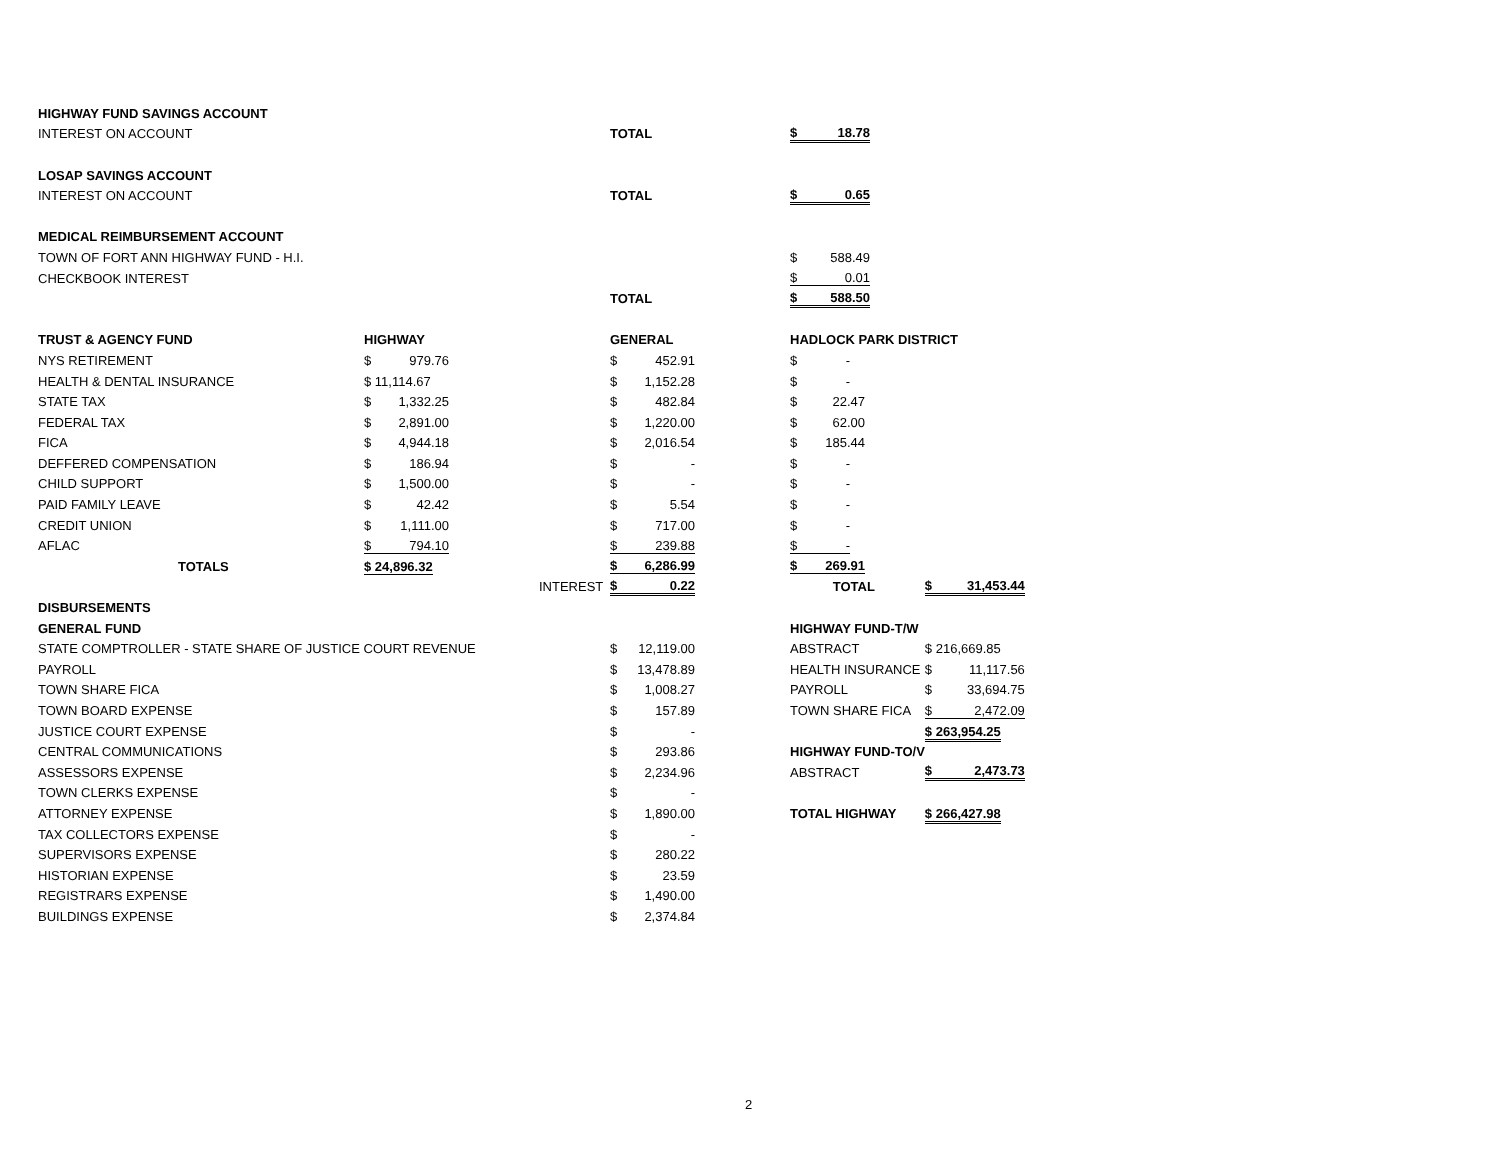| HIGHWAY FUND SAVINGS ACCOUNT | | | | | | |
| INTEREST ON ACCOUNT | | | TOTAL | | $ 18.78 | |
| LOSAP SAVINGS ACCOUNT | | | | | | |
| INTEREST ON ACCOUNT | | | TOTAL | | $ 0.65 | |
| MEDICAL REIMBURSEMENT ACCOUNT | | | | | | |
| TOWN OF FORT ANN HIGHWAY FUND - H.I. | | | | | $ 588.49 | |
| CHECKBOOK INTEREST | | | | | $ 0.01 | |
| | | | TOTAL | | $ 588.50 | |
| TRUST & AGENCY FUND | HIGHWAY | | GENERAL | | HADLOCK PARK DISTRICT | |
| NYS RETIREMENT | $ 979.76 | | $ 452.91 | | $ - | |
| HEALTH & DENTAL INSURANCE | $ 11,114.67 | | $ 1,152.28 | | $ - | |
| STATE TAX | $ 1,332.25 | | $ 482.84 | | $ 22.47 | |
| FEDERAL TAX | $ 2,891.00 | | $ 1,220.00 | | $ 62.00 | |
| FICA | $ 4,944.18 | | $ 2,016.54 | | $ 185.44 | |
| DEFFERED COMPENSATION | $ 186.94 | | $ - | | $ - | |
| CHILD SUPPORT | $ 1,500.00 | | $ - | | $ - | |
| PAID FAMILY LEAVE | $ 42.42 | | $ 5.54 | | $ - | |
| CREDIT UNION | $ 1,111.00 | | $ 717.00 | | $ - | |
| AFLAC | $ 794.10 | | $ 239.88 | | $ - | |
| TOTALS | $ 24,896.32 | | $ 6,286.99 | | $ 269.91 | |
| | | INTEREST | $ 0.22 | | TOTAL | $ 31,453.44 |
| DISBURSEMENTS | | | | | | |
| GENERAL FUND | | | | | HIGHWAY FUND-T/W | |
| STATE COMPTROLLER - STATE SHARE OF JUSTICE COURT REVENUE | | | $ 12,119.00 | | ABSTRACT | $ 216,669.85 |
| PAYROLL | | | $ 13,478.89 | | HEALTH INSURANCE | $ 11,117.56 |
| TOWN SHARE FICA | | | $ 1,008.27 | | PAYROLL | $ 33,694.75 |
| TOWN BOARD EXPENSE | | | $ 157.89 | | TOWN SHARE FICA | $ 2,472.09 |
| JUSTICE COURT EXPENSE | | | $ - | | | $ 263,954.25 |
| CENTRAL COMMUNICATIONS | | | $ 293.86 | | HIGHWAY FUND-TO/V | |
| ASSESSORS EXPENSE | | | $ 2,234.96 | | ABSTRACT | $ 2,473.73 |
| TOWN CLERKS EXPENSE | | | $ - | | | |
| ATTORNEY EXPENSE | | | $ 1,890.00 | | TOTAL HIGHWAY | $ 266,427.98 |
| TAX COLLECTORS EXPENSE | | | $ - | | | |
| SUPERVISORS EXPENSE | | | $ 280.22 | | | |
| HISTORIAN EXPENSE | | | $ 23.59 | | | |
| REGISTRARS EXPENSE | | | $ 1,490.00 | | | |
| BUILDINGS EXPENSE | | | $ 2,374.84 | | | |
2